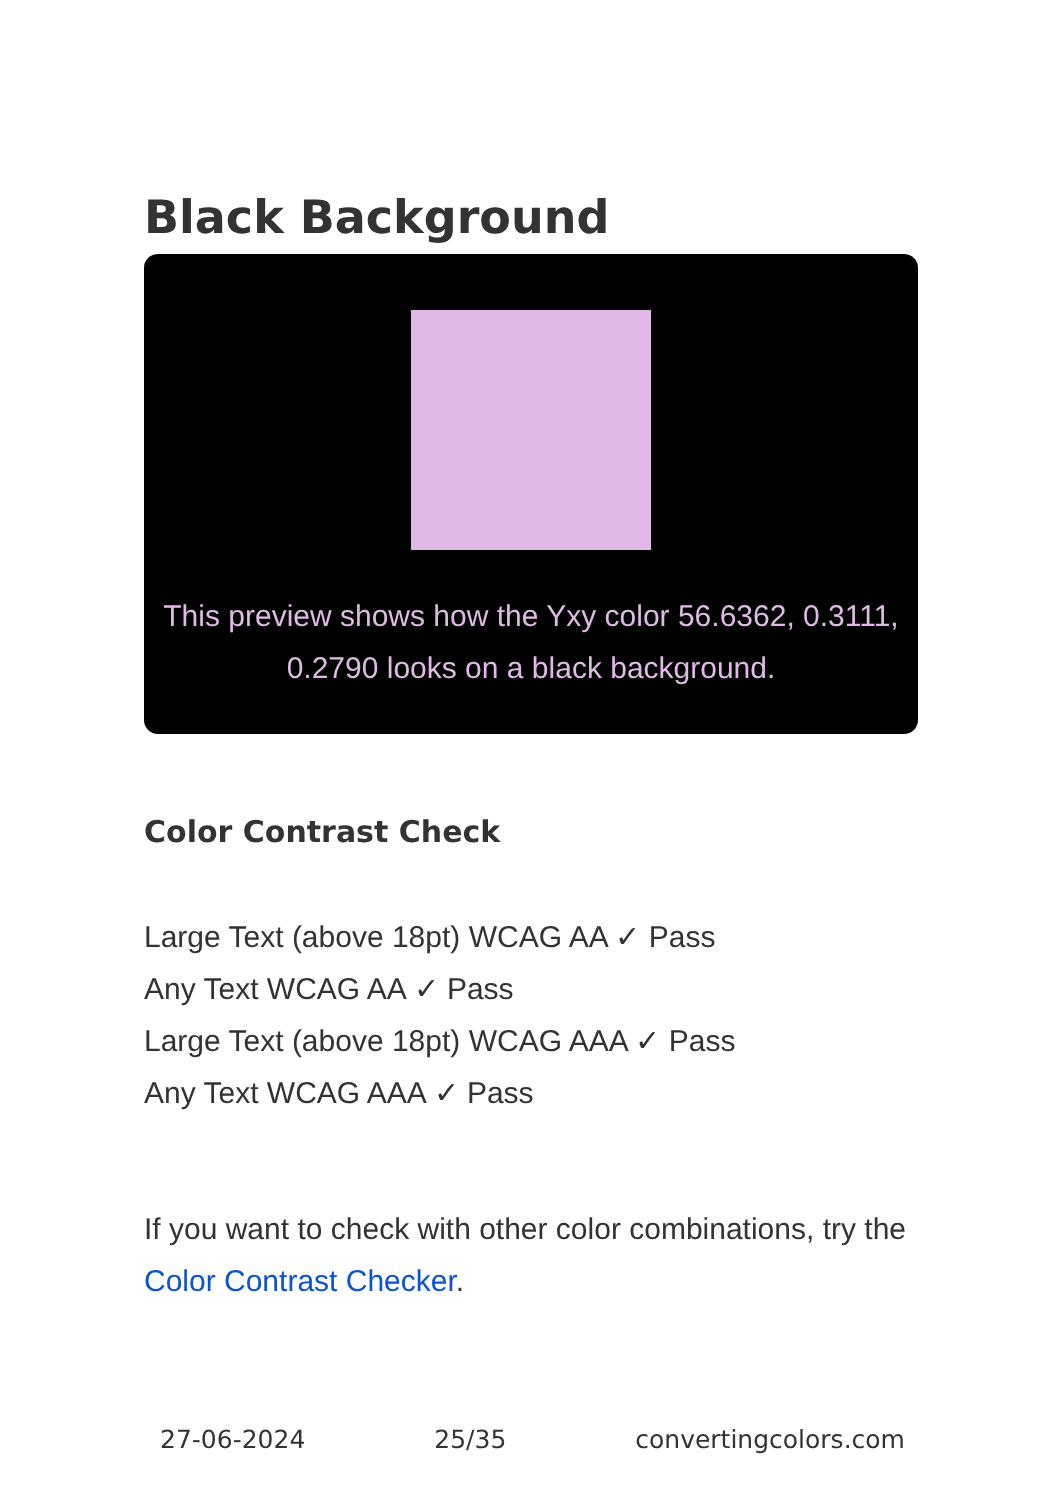Black Background
This preview shows how the Yxy color 56.6362, 0.3111, 0.2790 looks on a black background.
Color Contrast Check
Large Text (above 18pt) WCAG AA ✓ Pass
Any Text WCAG AA ✓ Pass
Large Text (above 18pt) WCAG AAA ✓ Pass
Any Text WCAG AAA ✓ Pass
If you want to check with other color combinations, try the Color Contrast Checker.
27-06-2024 25/35 convertingcolors.com